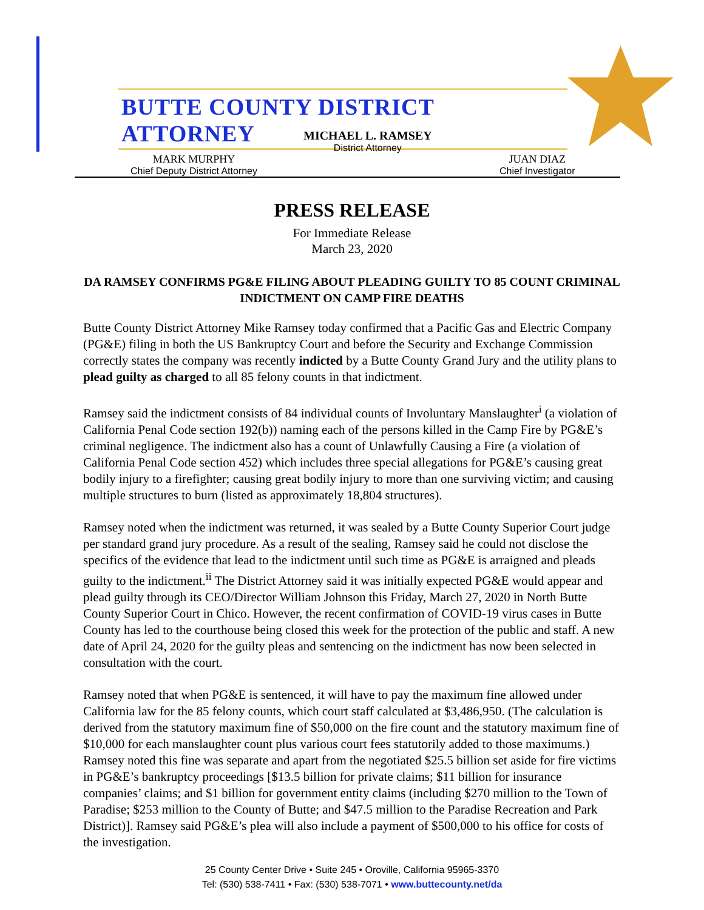BUTTE COUNTY DISTRICT ATTORNEY
MICHAEL L. RAMSEY
District Attorney
MARK MURPHY
Chief Deputy District Attorney
JUAN DIAZ
Chief Investigator
PRESS RELEASE
For Immediate Release
March 23, 2020
DA RAMSEY CONFIRMS PG&E FILING ABOUT PLEADING GUILTY TO 85 COUNT CRIMINAL INDICTMENT ON CAMP FIRE DEATHS
Butte County District Attorney Mike Ramsey today confirmed that a Pacific Gas and Electric Company (PG&E) filing in both the US Bankruptcy Court and before the Security and Exchange Commission correctly states the company was recently indicted by a Butte County Grand Jury and the utility plans to plead guilty as charged to all 85 felony counts in that indictment.
Ramsey said the indictment consists of 84 individual counts of Involuntary Manslaughter<sup>i</sup> (a violation of California Penal Code section 192(b)) naming each of the persons killed in the Camp Fire by PG&E’s criminal negligence. The indictment also has a count of Unlawfully Causing a Fire (a violation of California Penal Code section 452) which includes three special allegations for PG&E’s causing great bodily injury to a firefighter; causing great bodily injury to more than one surviving victim; and causing multiple structures to burn (listed as approximately 18,804 structures).
Ramsey noted when the indictment was returned, it was sealed by a Butte County Superior Court judge per standard grand jury procedure. As a result of the sealing, Ramsey said he could not disclose the specifics of the evidence that lead to the indictment until such time as PG&E is arraigned and pleads guilty to the indictment.<sup>ii</sup> The District Attorney said it was initially expected PG&E would appear and plead guilty through its CEO/Director William Johnson this Friday, March 27, 2020 in North Butte County Superior Court in Chico. However, the recent confirmation of COVID-19 virus cases in Butte County has led to the courthouse being closed this week for the protection of the public and staff. A new date of April 24, 2020 for the guilty pleas and sentencing on the indictment has now been selected in consultation with the court.
Ramsey noted that when PG&E is sentenced, it will have to pay the maximum fine allowed under California law for the 85 felony counts, which court staff calculated at $3,486,950. (The calculation is derived from the statutory maximum fine of $50,000 on the fire count and the statutory maximum fine of $10,000 for each manslaughter count plus various court fees statutorily added to those maximums.) Ramsey noted this fine was separate and apart from the negotiated $25.5 billion set aside for fire victims in PG&E’s bankruptcy proceedings [$13.5 billion for private claims; $11 billion for insurance companies’ claims; and $1 billion for government entity claims (including $270 million to the Town of Paradise; $253 million to the County of Butte; and $47.5 million to the Paradise Recreation and Park District)]. Ramsey said PG&E’s plea will also include a payment of $500,000 to his office for costs of the investigation.
25 County Center Drive • Suite 245 • Oroville, California 95965-3370
Tel: (530) 538-7411 • Fax: (530) 538-7071 • www.buttecounty.net/da